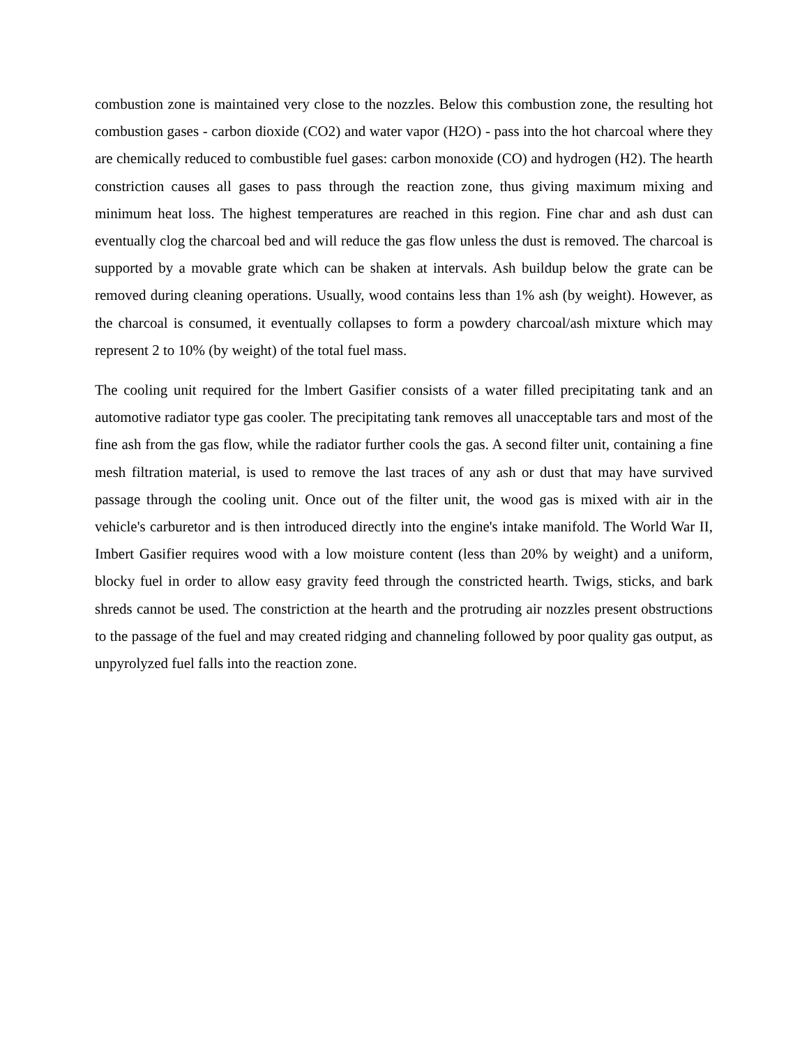combustion zone is maintained very close to the nozzles. Below this combustion zone, the resulting hot combustion gases - carbon dioxide (CO2) and water vapor (H2O) - pass into the hot charcoal where they are chemically reduced to combustible fuel gases: carbon monoxide (CO) and hydrogen (H2). The hearth constriction causes all gases to pass through the reaction zone, thus giving maximum mixing and minimum heat loss. The highest temperatures are reached in this region. Fine char and ash dust can eventually clog the charcoal bed and will reduce the gas flow unless the dust is removed. The charcoal is supported by a movable grate which can be shaken at intervals. Ash buildup below the grate can be removed during cleaning operations. Usually, wood contains less than 1% ash (by weight). However, as the charcoal is consumed, it eventually collapses to form a powdery charcoal/ash mixture which may represent 2 to 10% (by weight) of the total fuel mass.
The cooling unit required for the lmbert Gasifier consists of a water filled precipitating tank and an automotive radiator type gas cooler. The precipitating tank removes all unacceptable tars and most of the fine ash from the gas flow, while the radiator further cools the gas. A second filter unit, containing a fine mesh filtration material, is used to remove the last traces of any ash or dust that may have survived passage through the cooling unit. Once out of the filter unit, the wood gas is mixed with air in the vehicle's carburetor and is then introduced directly into the engine's intake manifold. The World War II, Imbert Gasifier requires wood with a low moisture content (less than 20% by weight) and a uniform, blocky fuel in order to allow easy gravity feed through the constricted hearth. Twigs, sticks, and bark shreds cannot be used. The constriction at the hearth and the protruding air nozzles present obstructions to the passage of the fuel and may created ridging and channeling followed by poor quality gas output, as unpyrolyzed fuel falls into the reaction zone.